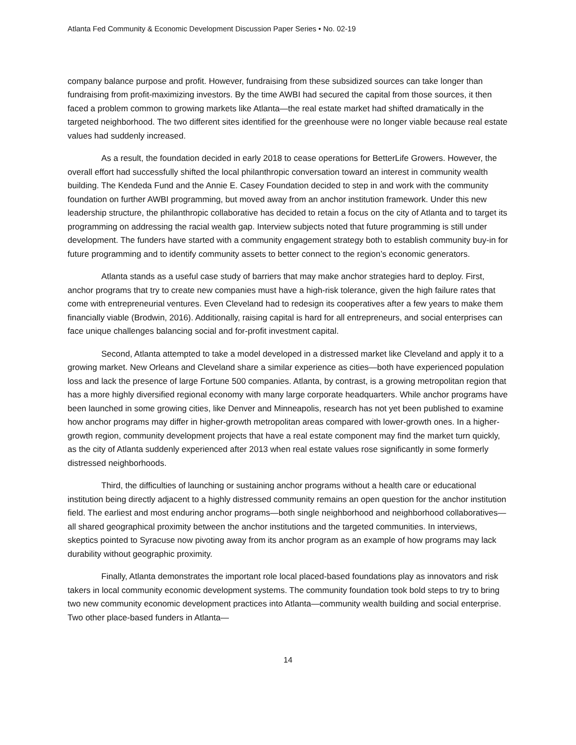Atlanta Fed Community & Economic Development Discussion Paper Series • No. 02-19
company balance purpose and profit. However, fundraising from these subsidized sources can take longer than fundraising from profit-maximizing investors. By the time AWBI had secured the capital from those sources, it then faced a problem common to growing markets like Atlanta—the real estate market had shifted dramatically in the targeted neighborhood. The two different sites identified for the greenhouse were no longer viable because real estate values had suddenly increased.
As a result, the foundation decided in early 2018 to cease operations for BetterLife Growers. However, the overall effort had successfully shifted the local philanthropic conversation toward an interest in community wealth building. The Kendeda Fund and the Annie E. Casey Foundation decided to step in and work with the community foundation on further AWBI programming, but moved away from an anchor institution framework. Under this new leadership structure, the philanthropic collaborative has decided to retain a focus on the city of Atlanta and to target its programming on addressing the racial wealth gap. Interview subjects noted that future programming is still under development. The funders have started with a community engagement strategy both to establish community buy-in for future programming and to identify community assets to better connect to the region’s economic generators.
Atlanta stands as a useful case study of barriers that may make anchor strategies hard to deploy. First, anchor programs that try to create new companies must have a high-risk tolerance, given the high failure rates that come with entrepreneurial ventures. Even Cleveland had to redesign its cooperatives after a few years to make them financially viable (Brodwin, 2016). Additionally, raising capital is hard for all entrepreneurs, and social enterprises can face unique challenges balancing social and for-profit investment capital.
Second, Atlanta attempted to take a model developed in a distressed market like Cleveland and apply it to a growing market. New Orleans and Cleveland share a similar experience as cities—both have experienced population loss and lack the presence of large Fortune 500 companies. Atlanta, by contrast, is a growing metropolitan region that has a more highly diversified regional economy with many large corporate headquarters. While anchor programs have been launched in some growing cities, like Denver and Minneapolis, research has not yet been published to examine how anchor programs may differ in higher-growth metropolitan areas compared with lower-growth ones. In a higher-growth region, community development projects that have a real estate component may find the market turn quickly, as the city of Atlanta suddenly experienced after 2013 when real estate values rose significantly in some formerly distressed neighborhoods.
Third, the difficulties of launching or sustaining anchor programs without a health care or educational institution being directly adjacent to a highly distressed community remains an open question for the anchor institution field. The earliest and most enduring anchor programs—both single neighborhood and neighborhood collaboratives—all shared geographical proximity between the anchor institutions and the targeted communities. In interviews, skeptics pointed to Syracuse now pivoting away from its anchor program as an example of how programs may lack durability without geographic proximity.
Finally, Atlanta demonstrates the important role local placed-based foundations play as innovators and risk takers in local community economic development systems. The community foundation took bold steps to try to bring two new community economic development practices into Atlanta—community wealth building and social enterprise. Two other place-based funders in Atlanta—
14